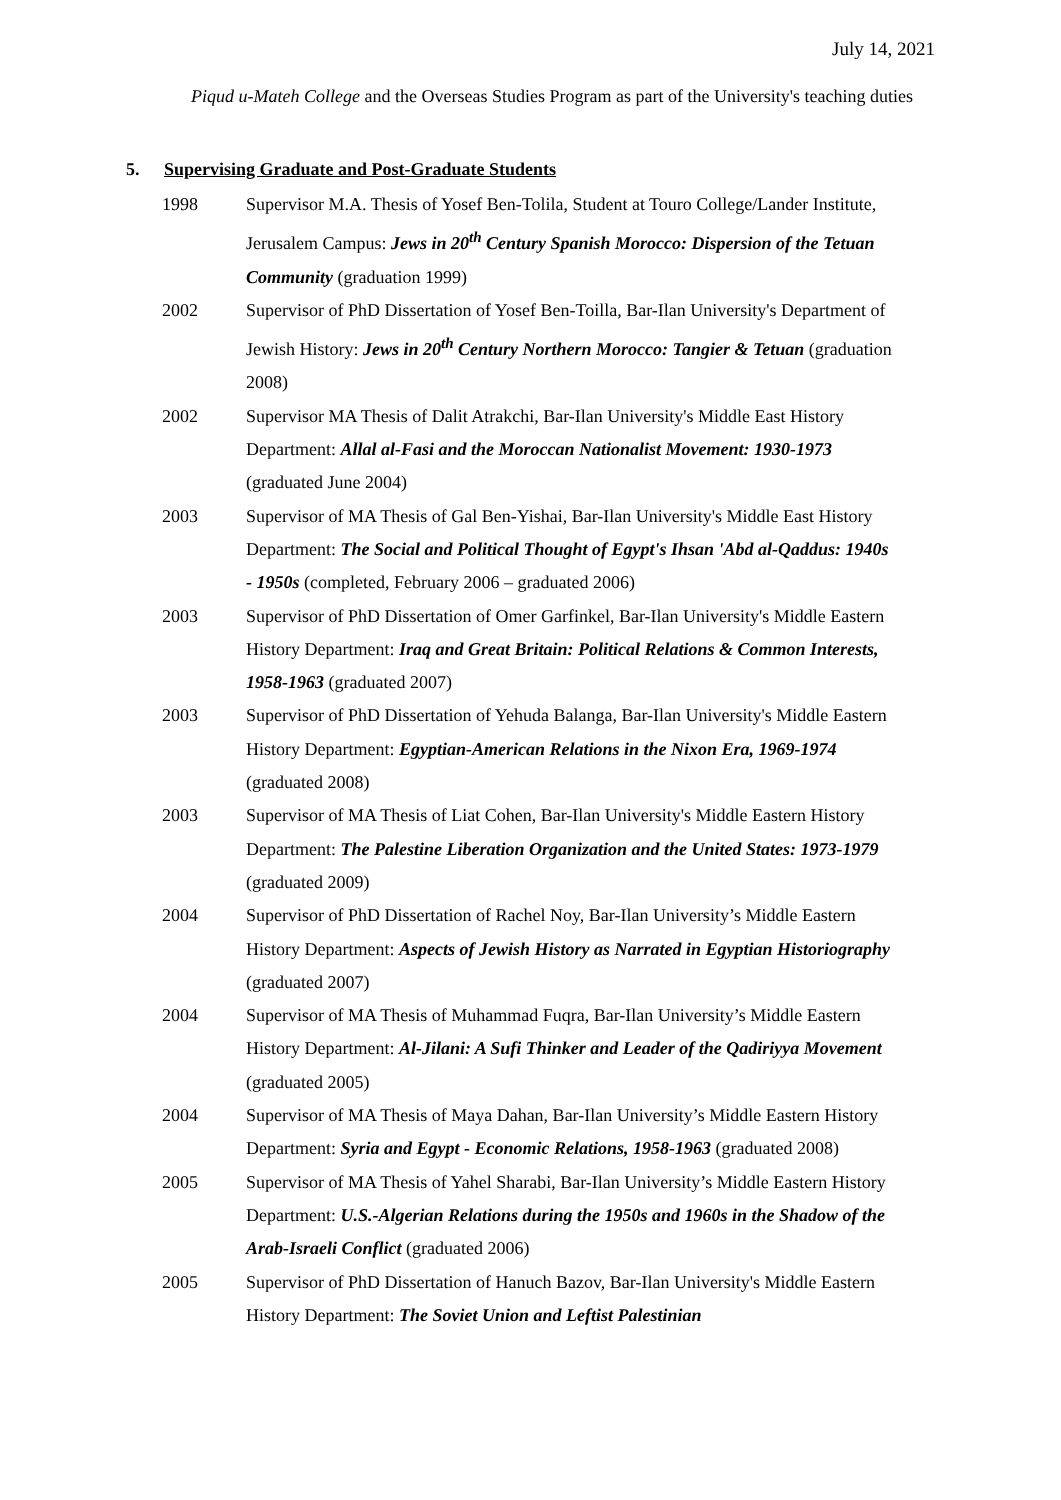July 14, 2021
Piqud u-Mateh College and the Overseas Studies Program as part of the University's teaching duties
5. Supervising Graduate and Post-Graduate Students
1998 Supervisor M.A. Thesis of Yosef Ben-Tolila, Student at Touro College/Lander Institute, Jerusalem Campus: Jews in 20<sup>th</sup> Century Spanish Morocco: Dispersion of the Tetuan Community (graduation 1999)
2002 Supervisor of PhD Dissertation of Yosef Ben-Toilla, Bar-Ilan University's Department of Jewish History: Jews in 20<sup>th</sup> Century Northern Morocco: Tangier & Tetuan (graduation 2008)
2002 Supervisor MA Thesis of Dalit Atrakchi, Bar-Ilan University's Middle East History Department: Allal al-Fasi and the Moroccan Nationalist Movement: 1930-1973 (graduated June 2004)
2003 Supervisor of MA Thesis of Gal Ben-Yishai, Bar-Ilan University's Middle East History Department: The Social and Political Thought of Egypt's Ihsan 'Abd al-Qaddus: 1940s - 1950s (completed, February 2006 – graduated 2006)
2003 Supervisor of PhD Dissertation of Omer Garfinkel, Bar-Ilan University's Middle Eastern History Department: Iraq and Great Britain: Political Relations & Common Interests, 1958-1963 (graduated 2007)
2003 Supervisor of PhD Dissertation of Yehuda Balanga, Bar-Ilan University's Middle Eastern History Department: Egyptian-American Relations in the Nixon Era, 1969-1974 (graduated 2008)
2003 Supervisor of MA Thesis of Liat Cohen, Bar-Ilan University's Middle Eastern History Department: The Palestine Liberation Organization and the United States: 1973-1979 (graduated 2009)
2004 Supervisor of PhD Dissertation of Rachel Noy, Bar-Ilan University’s Middle Eastern History Department: Aspects of Jewish History as Narrated in Egyptian Historiography (graduated 2007)
2004 Supervisor of MA Thesis of Muhammad Fuqra, Bar-Ilan University’s Middle Eastern History Department: Al-Jilani: A Sufi Thinker and Leader of the Qadiriyya Movement (graduated 2005)
2004 Supervisor of MA Thesis of Maya Dahan, Bar-Ilan University’s Middle Eastern History Department: Syria and Egypt - Economic Relations, 1958-1963 (graduated 2008)
2005 Supervisor of MA Thesis of Yahel Sharabi, Bar-Ilan University’s Middle Eastern History Department: U.S.-Algerian Relations during the 1950s and 1960s in the Shadow of the Arab-Israeli Conflict (graduated 2006)
2005 Supervisor of PhD Dissertation of Hanuch Bazov, Bar-Ilan University's Middle Eastern History Department: The Soviet Union and Leftist Palestinian